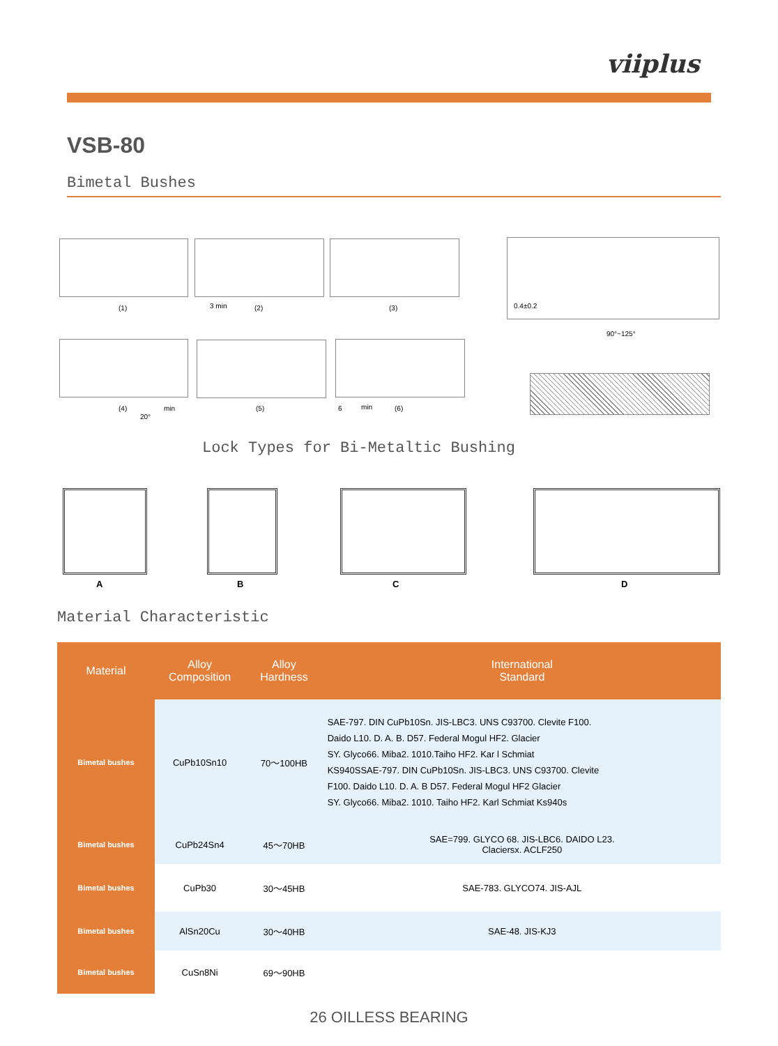viiplus
VSB-80
Bimetal Bushes
(1) 3 min (2) (3) 0.4±0.2
(4) min
20°
(5) 6 min (6)
90°~125°
Lock Types for Bi-Metaltic Bushing
A B C D
Material Characteristic
| Material | Alloy Composition | Alloy Hardness | International Standard |
| --- | --- | --- | --- |
| Bimetal bushes | CuPb10Sn10 | 70～100HB | SAE-797. DIN CuPb10Sn. JIS-LBC3. UNS C93700. Clevite F100. Daido L10. D. A. B. D57. Federal Mogul HF2. Glacier SY. Glyco66. Miba2. 1010.Taiho HF2. Kar l Schmiat KS940SSAE-797. DIN CuPb10Sn. JIS-LBC3. UNS C93700. Clevite F100. Daido L10. D. A. B D57. Federal Mogul HF2 Glacier SY. Glyco66. Miba2. 1010. Taiho HF2. Karl Schmiat Ks940s |
| Bimetal bushes | CuPb24Sn4 | 45～70HB | SAE=799. GLYCO 68. JIS-LBC6. DAIDO L23. Claciersx. ACLF250 |
| Bimetal bushes | CuPb30 | 30～45HB | SAE-783. GLYCO74. JIS-AJL |
| Bimetal bushes | AlSn20Cu | 30～40HB | SAE-48. JIS-KJ3 |
| Bimetal bushes | CuSn8Ni | 69～90HB | |
26 OILLESS BEARING